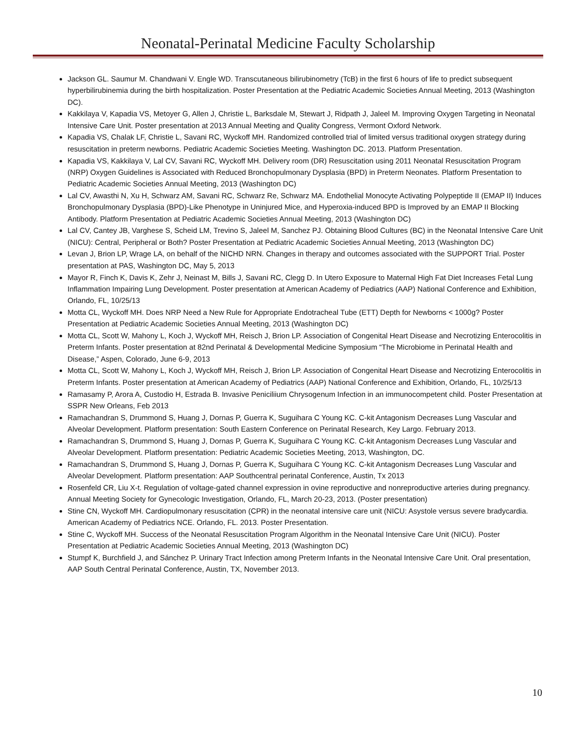Neonatal-Perinatal Medicine Faculty Scholarship
Jackson GL. Saumur M. Chandwani V. Engle WD. Transcutaneous bilirubinometry (TcB) in the first 6 hours of life to predict subsequent hyperbilirubinemia during the birth hospitalization. Poster Presentation at the Pediatric Academic Societies Annual Meeting, 2013 (Washington DC).
Kakkilaya V, Kapadia VS, Metoyer G, Allen J, Christie L, Barksdale M, Stewart J, Ridpath J, Jaleel M. Improving Oxygen Targeting in Neonatal Intensive Care Unit. Poster presentation at 2013 Annual Meeting and Quality Congress, Vermont Oxford Network.
Kapadia VS, Chalak LF, Christie L, Savani RC, Wyckoff MH. Randomized controlled trial of limited versus traditional oxygen strategy during resuscitation in preterm newborns. Pediatric Academic Societies Meeting. Washington DC. 2013. Platform Presentation.
Kapadia VS, Kakkilaya V, Lal CV, Savani RC, Wyckoff MH. Delivery room (DR) Resuscitation using 2011 Neonatal Resuscitation Program (NRP) Oxygen Guidelines is Associated with Reduced Bronchopulmonary Dysplasia (BPD) in Preterm Neonates. Platform Presentation to Pediatric Academic Societies Annual Meeting, 2013 (Washington DC)
Lal CV, Awasthi N, Xu H, Schwarz AM, Savani RC, Schwarz Re, Schwarz MA. Endothelial Monocyte Activating Polypeptide II (EMAP II) Induces Bronchopulmonary Dysplasia (BPD)-Like Phenotype in Uninjured Mice, and Hyperoxia-induced BPD is Improved by an EMAP II Blocking Antibody. Platform Presentation at Pediatric Academic Societies Annual Meeting, 2013 (Washington DC)
Lal CV, Cantey JB, Varghese S, Scheid LM, Trevino S, Jaleel M, Sanchez PJ. Obtaining Blood Cultures (BC) in the Neonatal Intensive Care Unit (NICU): Central, Peripheral or Both? Poster Presentation at Pediatric Academic Societies Annual Meeting, 2013 (Washington DC)
Levan J, Brion LP, Wrage LA, on behalf of the NICHD NRN. Changes in therapy and outcomes associated with the SUPPORT Trial. Poster presentation at PAS, Washington DC, May 5, 2013
Mayor R, Finch K, Davis K, Zehr J, Neinast M, Bills J, Savani RC, Clegg D. In Utero Exposure to Maternal High Fat Diet Increases Fetal Lung Inflammation Impairing Lung Development. Poster presentation at American Academy of Pediatrics (AAP) National Conference and Exhibition, Orlando, FL, 10/25/13
Motta CL, Wyckoff MH. Does NRP Need a New Rule for Appropriate Endotracheal Tube (ETT) Depth for Newborns < 1000g? Poster Presentation at Pediatric Academic Societies Annual Meeting, 2013 (Washington DC)
Motta CL, Scott W, Mahony L, Koch J, Wyckoff MH, Reisch J, Brion LP. Association of Congenital Heart Disease and Necrotizing Enterocolitis in Preterm Infants. Poster presentation at 82nd Perinatal & Developmental Medicine Symposium “The Microbiome in Perinatal Health and Disease,” Aspen, Colorado, June 6-9, 2013
Motta CL, Scott W, Mahony L, Koch J, Wyckoff MH, Reisch J, Brion LP. Association of Congenital Heart Disease and Necrotizing Enterocolitis in Preterm Infants. Poster presentation at American Academy of Pediatrics (AAP) National Conference and Exhibition, Orlando, FL, 10/25/13
Ramasamy P, Arora A, Custodio H, Estrada B. Invasive Peniciliium Chrysogenum Infection in an immunocompetent child. Poster Presentation at SSPR New Orleans, Feb 2013
Ramachandran S, Drummond S, Huang J, Dornas P, Guerra K, Suguihara C Young KC. C-kit Antagonism Decreases Lung Vascular and Alveolar Development. Platform presentation: South Eastern Conference on Perinatal Research, Key Largo. February 2013.
Ramachandran S, Drummond S, Huang J, Dornas P, Guerra K, Suguihara C Young KC. C-kit Antagonism Decreases Lung Vascular and Alveolar Development. Platform presentation: Pediatric Academic Societies Meeting, 2013, Washington, DC.
Ramachandran S, Drummond S, Huang J, Dornas P, Guerra K, Suguihara C Young KC. C-kit Antagonism Decreases Lung Vascular and Alveolar Development. Platform presentation: AAP Southcentral perinatal Conference, Austin, Tx 2013
Rosenfeld CR, Liu X-t. Regulation of voltage-gated channel expression in ovine reproductive and nonreproductive arteries during pregnancy. Annual Meeting Society for Gynecologic Investigation, Orlando, FL, March 20-23, 2013. (Poster presentation)
Stine CN, Wyckoff MH. Cardiopulmonary resuscitation (CPR) in the neonatal intensive care unit (NICU: Asystole versus severe bradycardia. American Academy of Pediatrics NCE. Orlando, FL. 2013. Poster Presentation.
Stine C, Wyckoff MH. Success of the Neonatal Resuscitation Program Algorithm in the Neonatal Intensive Care Unit (NICU). Poster Presentation at Pediatric Academic Societies Annual Meeting, 2013 (Washington DC)
Stumpf K, Burchfield J, and Sánchez P. Urinary Tract Infection among Preterm Infants in the Neonatal Intensive Care Unit. Oral presentation, AAP South Central Perinatal Conference, Austin, TX, November 2013.
10